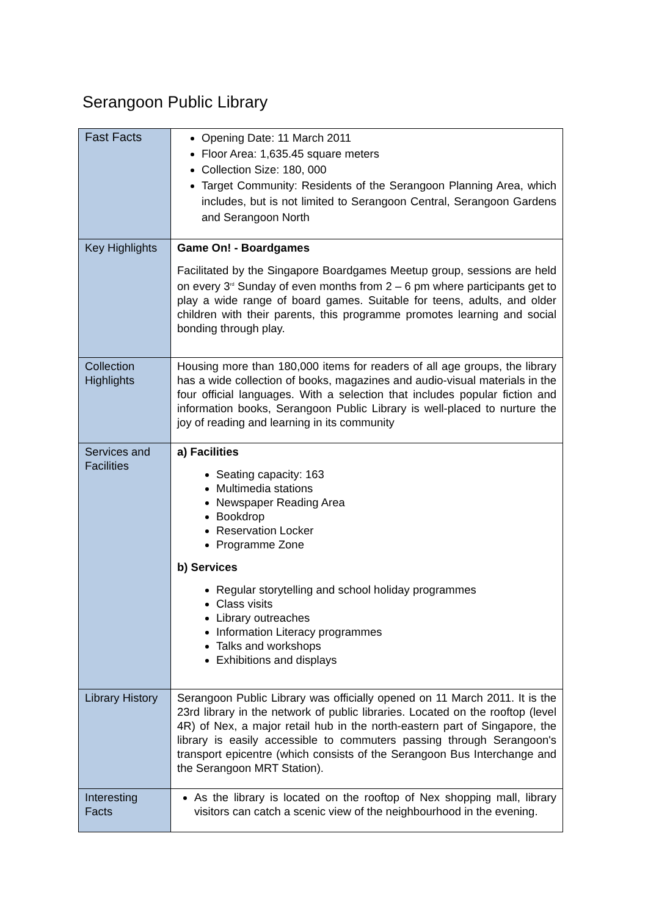Serangoon Public Library
| Fast Facts | Opening Date: 11 March 2011 Floor Area: 1,635.45 square meters Collection Size: 180, 000 Target Community: Residents of the Serangoon Planning Area, which includes, but is not limited to Serangoon Central, Serangoon Gardens and Serangoon North |
| Key Highlights | Game On! - Boardgames Facilitated by the Singapore Boardgames Meetup group, sessions are held on every 3<sup>rd</sup> Sunday of even months from 2 – 6 pm where participants get to play a wide range of board games. Suitable for teens, adults, and older children with their parents, this programme promotes learning and social bonding through play. |
| Collection Highlights | Housing more than 180,000 items for readers of all age groups, the library has a wide collection of books, magazines and audio-visual materials in the four official languages. With a selection that includes popular fiction and information books, Serangoon Public Library is well-placed to nurture the joy of reading and learning in its community |
| Services and Facilities | a) Facilities Seating capacity: 163 Multimedia stations Newspaper Reading Area Bookdrop Reservation Locker Programme Zone b) Services Regular storytelling and school holiday programmes Class visits Library outreaches Information Literacy programmes Talks and workshops Exhibitions and displays |
| Library History | Serangoon Public Library was officially opened on 11 March 2011. It is the 23rd library in the network of public libraries. Located on the rooftop (level 4R) of Nex, a major retail hub in the north-eastern part of Singapore, the library is easily accessible to commuters passing through Serangoon's transport epicentre (which consists of the Serangoon Bus Interchange and the Serangoon MRT Station). |
| Interesting Facts | As the library is located on the rooftop of Nex shopping mall, library visitors can catch a scenic view of the neighbourhood in the evening. |